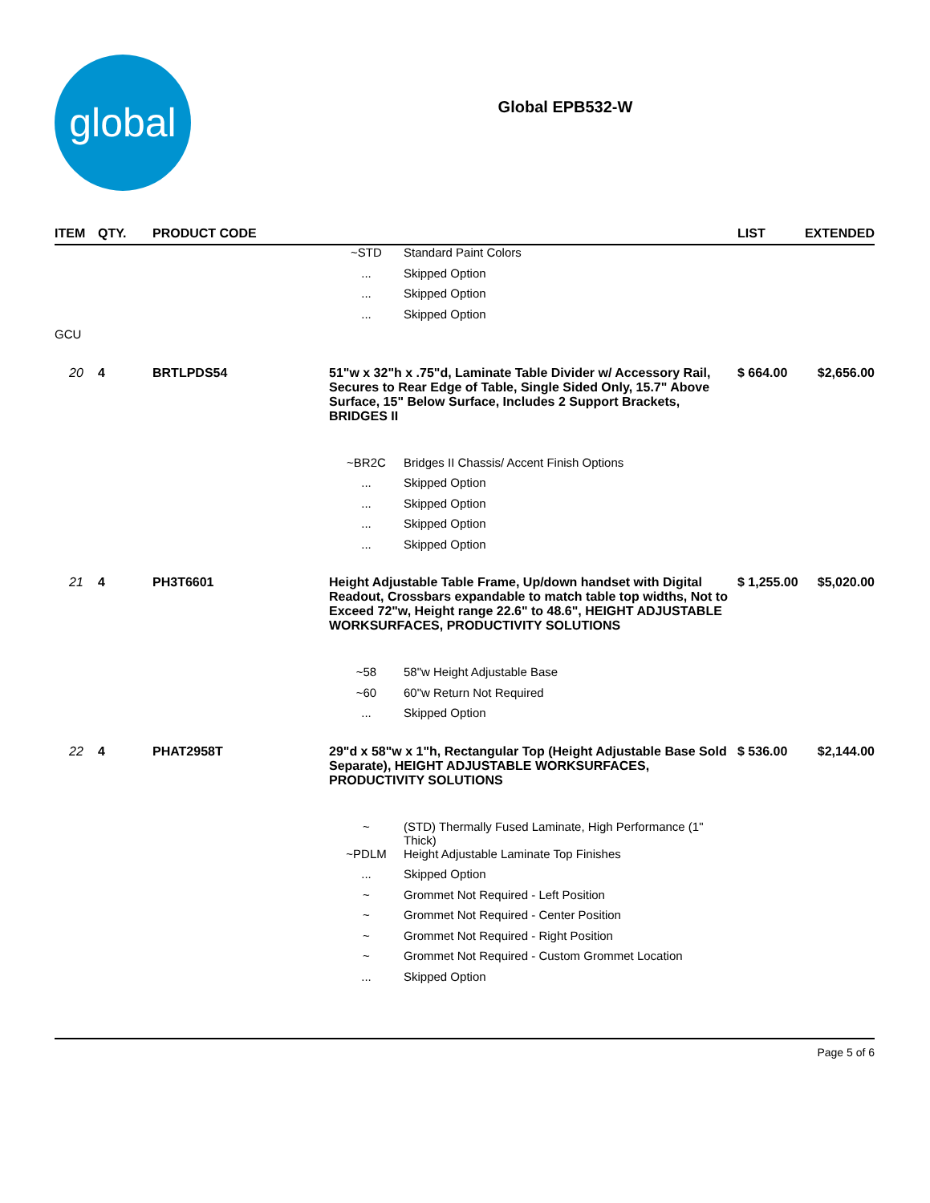global
Global EPB532-W
| ITEM | QTY. | PRODUCT CODE | | | LIST | EXTENDED |
| --- | --- | --- | --- | --- | --- | --- |
| | | | ~STD | Standard Paint Colors | | |
| | | | ... | Skipped Option | | |
| | | | ... | Skipped Option | | |
| | | | ... | Skipped Option | | |
| GCU | | | | | | |
| 20 | 4 | BRTLPDS54 | 51"w x 32"h x .75"d, Laminate Table Divider w/ Accessory Rail, Secures to Rear Edge of Table, Single Sided Only, 15.7" Above Surface, 15" Below Surface, Includes 2 Support Brackets, BRIDGES II | | $ 664.00 | $2,656.00 |
| | | | ~BR2C | Bridges II Chassis/ Accent Finish Options | | |
| | | | ... | Skipped Option | | |
| | | | ... | Skipped Option | | |
| | | | ... | Skipped Option | | |
| | | | ... | Skipped Option | | |
| 21 | 4 | PH3T6601 | Height Adjustable Table Frame, Up/down handset with Digital Readout, Crossbars expandable to match table top widths, Not to Exceed 72"w, Height range 22.6" to 48.6", HEIGHT ADJUSTABLE WORKSURFACES, PRODUCTIVITY SOLUTIONS | | $ 1,255.00 | $5,020.00 |
| | | | ~58 | 58"w Height Adjustable Base | | |
| | | | ~60 | 60"w Return Not Required | | |
| | | | ... | Skipped Option | | |
| 22 | 4 | PHAT2958T | 29"d x 58"w x 1"h, Rectangular Top (Height Adjustable Base Sold Separate), HEIGHT ADJUSTABLE WORKSURFACES, PRODUCTIVITY SOLUTIONS | | $ 536.00 | $2,144.00 |
| | | | ~ | (STD) Thermally Fused Laminate, High Performance (1" Thick) | | |
| | | | ~PDLM | Height Adjustable Laminate Top Finishes | | |
| | | | ... | Skipped Option | | |
| | | | ~ | Grommet Not Required - Left Position | | |
| | | | ~ | Grommet Not Required - Center Position | | |
| | | | ~ | Grommet Not Required - Right Position | | |
| | | | ~ | Grommet Not Required - Custom Grommet Location | | |
| | | | ... | Skipped Option | | |
Page 5 of 6